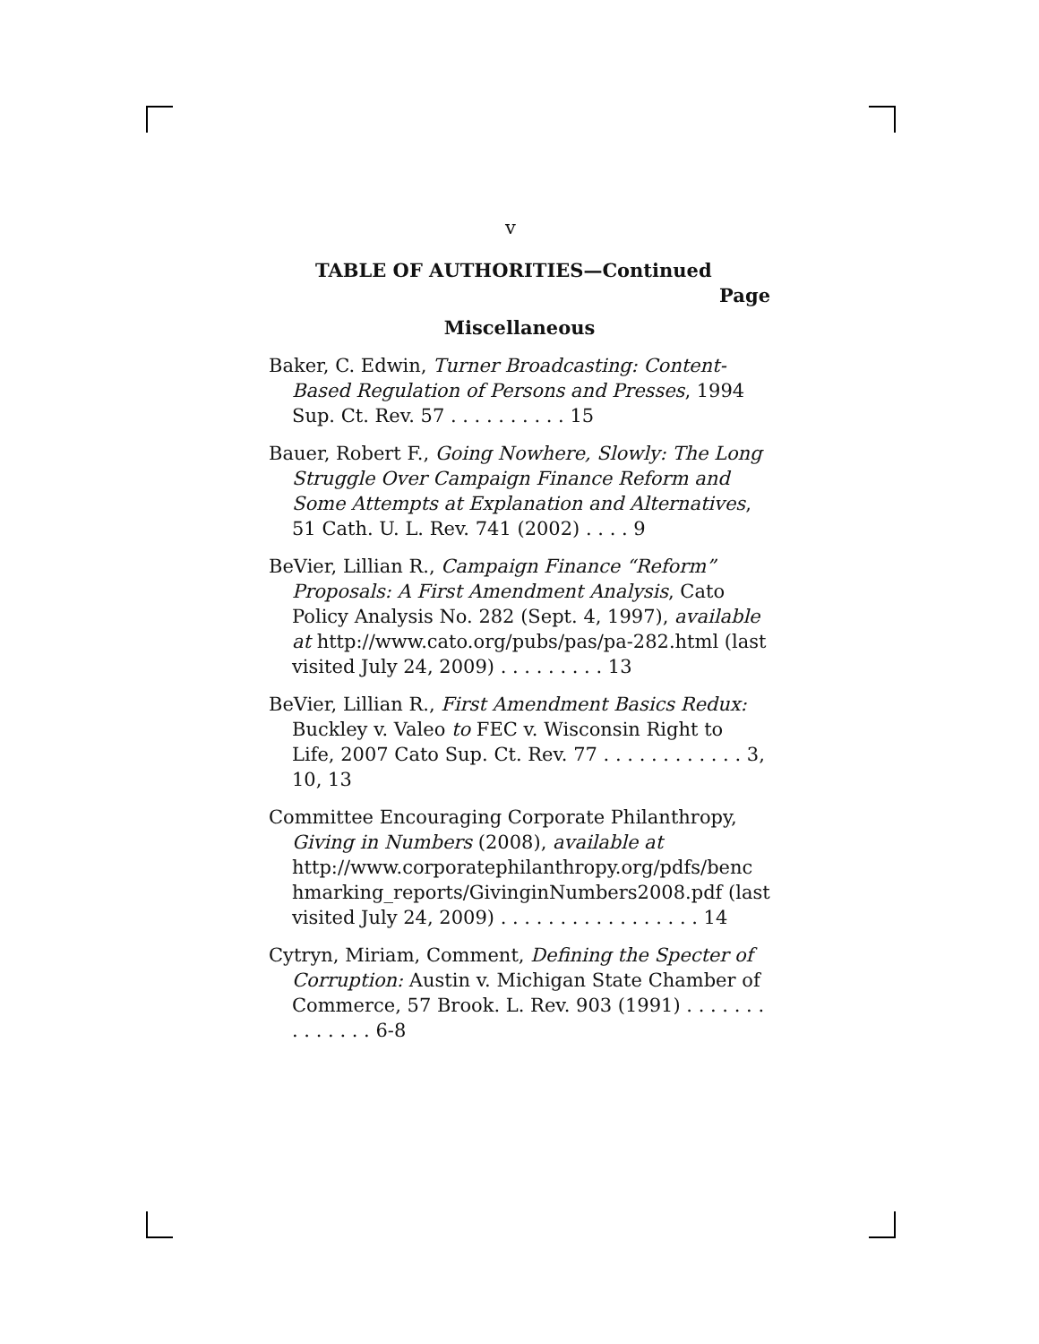v
TABLE OF AUTHORITIES—Continued
Page
Miscellaneous
Baker, C. Edwin, Turner Broadcasting: Content-Based Regulation of Persons and Presses, 1994 Sup. Ct. Rev. 57 . . . . . . . . . . 15
Bauer, Robert F., Going Nowhere, Slowly: The Long Struggle Over Campaign Finance Reform and Some Attempts at Explanation and Alternatives, 51 Cath. U. L. Rev. 741 (2002) . . . . 9
BeVier, Lillian R., Campaign Finance “Reform” Proposals: A First Amendment Analysis, Cato Policy Analysis No. 282 (Sept. 4, 1997), available at http://www.cato.org/pubs/pas/pa-282.html (last visited July 24, 2009) . . . . . . . . . 13
BeVier, Lillian R., First Amendment Basics Redux: Buckley v. Valeo to FEC v. Wisconsin Right to Life, 2007 Cato Sup. Ct. Rev. 77 . . . . . . . . . . . . 3, 10, 13
Committee Encouraging Corporate Philanthropy, Giving in Numbers (2008), available at http://www.corporatephilanthropy.org/pdfs/benc hmarking_reports/GivinginNumbers2008.pdf (last visited July 24, 2009) . . . . . . . . . . . . . . . . . 14
Cytryn, Miriam, Comment, Defining the Specter of Corruption: Austin v. Michigan State Chamber of Commerce, 57 Brook. L. Rev. 903 (1991) . . . . . . . . . . . . . . 6-8